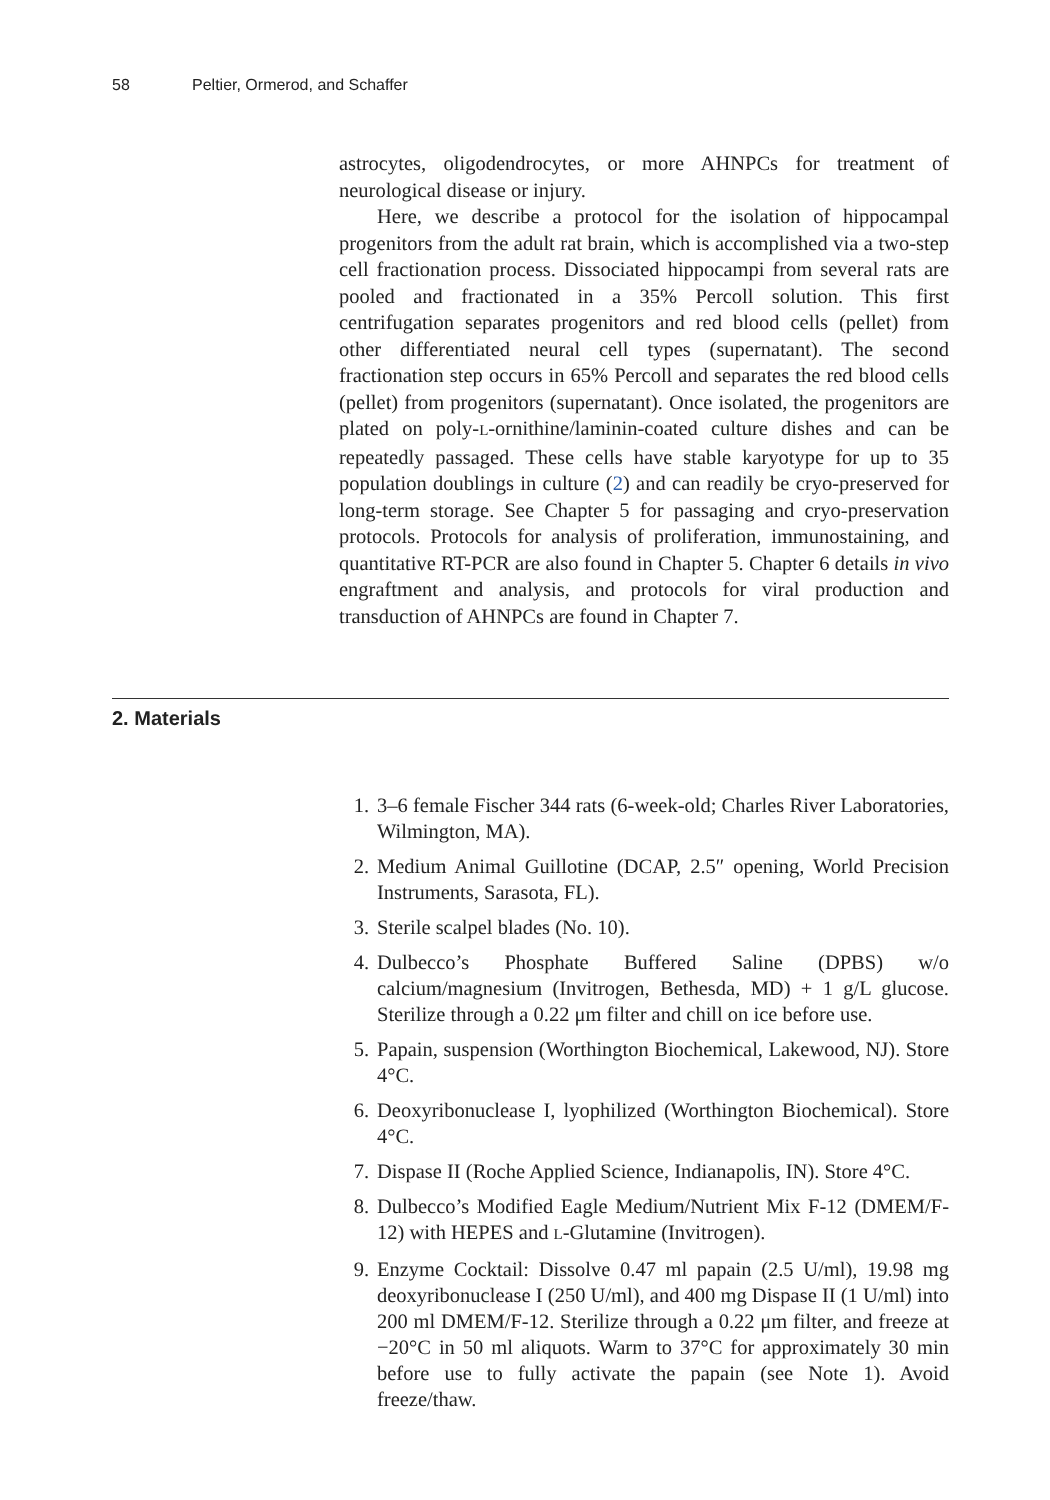58 Peltier, Ormerod, and Schaffer
astrocytes, oligodendrocytes, or more AHNPCs for treatment of neurological disease or injury.
Here, we describe a protocol for the isolation of hippocampal progenitors from the adult rat brain, which is accomplished via a two-step cell fractionation process. Dissociated hippocampi from several rats are pooled and fractionated in a 35% Percoll solution. This first centrifugation separates progenitors and red blood cells (pellet) from other differentiated neural cell types (supernatant). The second fractionation step occurs in 65% Percoll and separates the red blood cells (pellet) from progenitors (supernatant). Once isolated, the progenitors are plated on poly-L-ornithine/laminin-coated culture dishes and can be repeatedly passaged. These cells have stable karyotype for up to 35 population doublings in culture (2) and can readily be cryo-preserved for long-term storage. See Chapter 5 for passaging and cryo-preservation protocols. Protocols for analysis of proliferation, immunostaining, and quantitative RT-PCR are also found in Chapter 5. Chapter 6 details in vivo engraftment and analysis, and protocols for viral production and transduction of AHNPCs are found in Chapter 7.
2. Materials
1. 3–6 female Fischer 344 rats (6-week-old; Charles River Laboratories, Wilmington, MA).
2. Medium Animal Guillotine (DCAP, 2.5″ opening, World Precision Instruments, Sarasota, FL).
3. Sterile scalpel blades (No. 10).
4. Dulbecco’s Phosphate Buffered Saline (DPBS) w/o calcium/magnesium (Invitrogen, Bethesda, MD) + 1 g/L glucose. Sterilize through a 0.22 μm filter and chill on ice before use.
5. Papain, suspension (Worthington Biochemical, Lakewood, NJ). Store 4°C.
6. Deoxyribonuclease I, lyophilized (Worthington Biochemical). Store 4°C.
7. Dispase II (Roche Applied Science, Indianapolis, IN). Store 4°C.
8. Dulbecco’s Modified Eagle Medium/Nutrient Mix F-12 (DMEM/F-12) with HEPES and L-Glutamine (Invitrogen).
9. Enzyme Cocktail: Dissolve 0.47 ml papain (2.5 U/ml), 19.98 mg deoxyribonuclease I (250 U/ml), and 400 mg Dispase II (1 U/ml) into 200 ml DMEM/F-12. Sterilize through a 0.22 μm filter, and freeze at −20°C in 50 ml aliquots. Warm to 37°C for approximately 30 min before use to fully activate the papain (see Note 1). Avoid freeze/thaw.